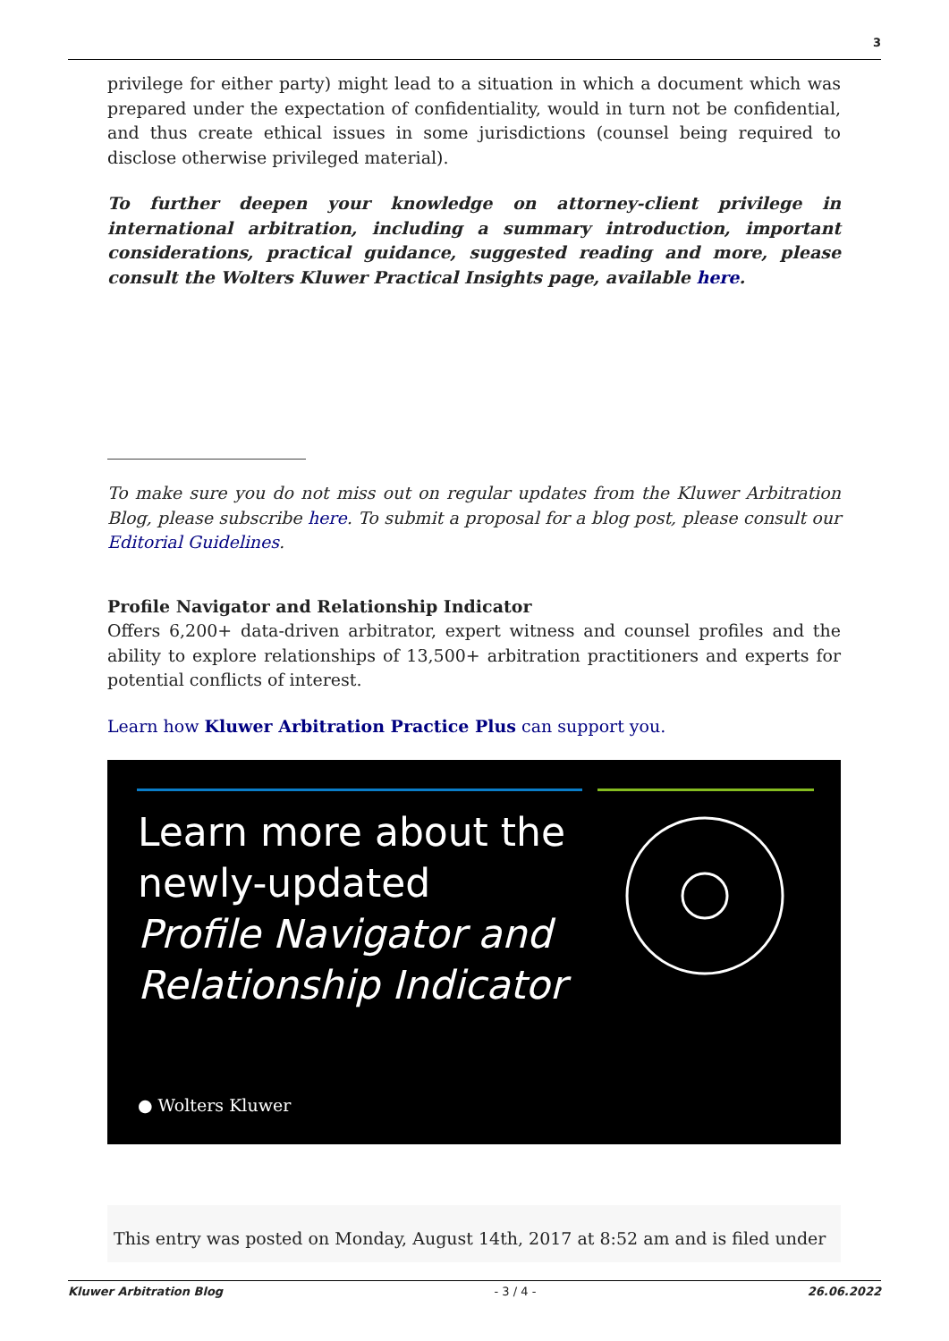3
privilege for either party) might lead to a situation in which a document which was prepared under the expectation of confidentiality, would in turn not be confidential, and thus create ethical issues in some jurisdictions (counsel being required to disclose otherwise privileged material).
To further deepen your knowledge on attorney-client privilege in international arbitration, including a summary introduction, important considerations, practical guidance, suggested reading and more, please consult the Wolters Kluwer Practical Insights page, available here.
To make sure you do not miss out on regular updates from the Kluwer Arbitration Blog, please subscribe here. To submit a proposal for a blog post, please consult our Editorial Guidelines.
Profile Navigator and Relationship Indicator
Offers 6,200+ data-driven arbitrator, expert witness and counsel profiles and the ability to explore relationships of 13,500+ arbitration practitioners and experts for potential conflicts of interest.
Learn how Kluwer Arbitration Practice Plus can support you.
Learn more about the
newly-updated
Profile Navigator and
Relationship Indicator
● Wolters Kluwer
This entry was posted on Monday, August 14th, 2017 at 8:52 am and is filed under
Kluwer Arbitration Blog - 3 / 4 - 26.06.2022